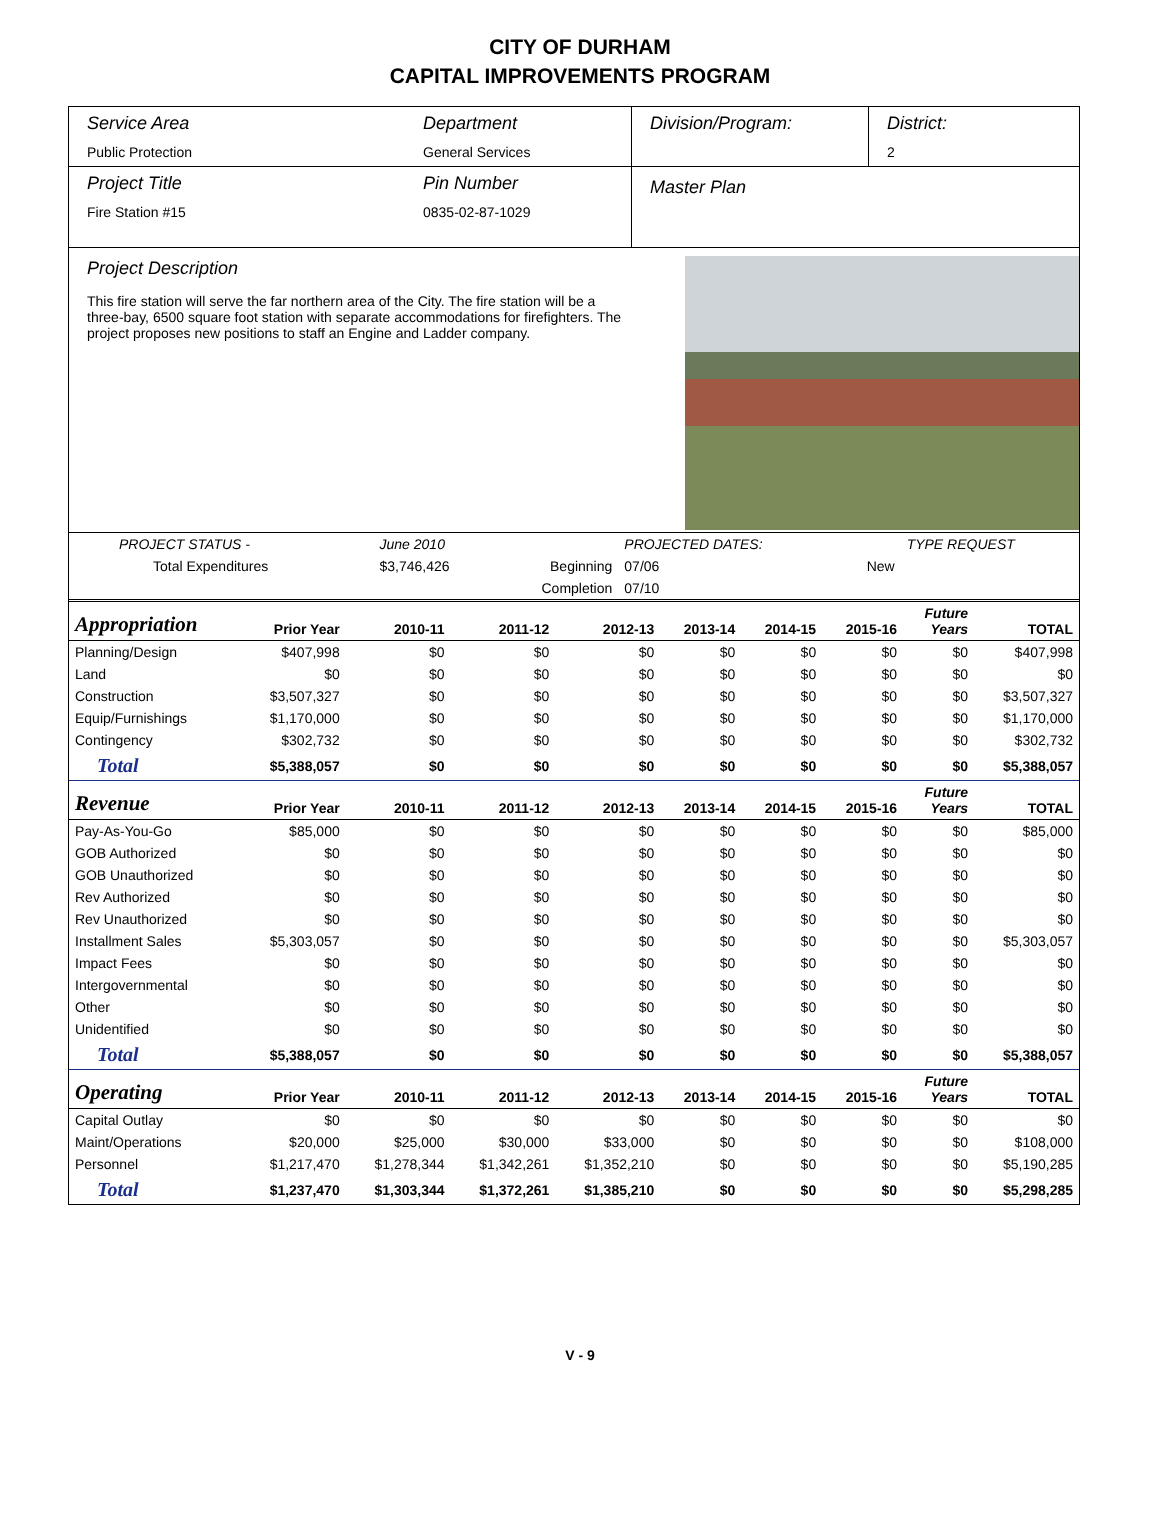CITY OF DURHAM
CAPITAL IMPROVEMENTS PROGRAM
Service Area
Public Protection
Department
General Services
Division/Program: District:
2
Project Title
Fire Station #15
Pin Number
0835-02-87-1029
Master Plan
Project Description
This fire station will serve the far northern area of the City. The fire station will be a three-bay, 6500 square foot station with separate accommodations for firefighters. The project proposes new positions to staff an Engine and Ladder company.
| PROJECT STATUS - | June 2010 | | PROJECTED DATES: | | TYPE REQUEST |
| Total Expenditures | $3,746,426 | Beginning | 07/06 | New | |
| | | Completion | 07/10 | | |
| Appropriation | Prior Year | 2010-11 | 2011-12 | 2012-13 | 2013-14 | 2014-15 | 2015-16 | Future Years | TOTAL |
| --- | --- | --- | --- | --- | --- | --- | --- | --- | --- |
| Planning/Design | $407,998 | $0 | $0 | $0 | $0 | $0 | $0 | $0 | $407,998 |
| Land | $0 | $0 | $0 | $0 | $0 | $0 | $0 | $0 | $0 |
| Construction | $3,507,327 | $0 | $0 | $0 | $0 | $0 | $0 | $0 | $3,507,327 |
| Equip/Furnishings | $1,170,000 | $0 | $0 | $0 | $0 | $0 | $0 | $0 | $1,170,000 |
| Contingency | $302,732 | $0 | $0 | $0 | $0 | $0 | $0 | $0 | $302,732 |
| Total | $5,388,057 | $0 | $0 | $0 | $0 | $0 | $0 | $0 | $5,388,057 |
| Revenue | Prior Year | 2010-11 | 2011-12 | 2012-13 | 2013-14 | 2014-15 | 2015-16 | Future Years | TOTAL |
| Pay-As-You-Go | $85,000 | $0 | $0 | $0 | $0 | $0 | $0 | $0 | $85,000 |
| GOB Authorized | $0 | $0 | $0 | $0 | $0 | $0 | $0 | $0 | $0 |
| GOB Unauthorized | $0 | $0 | $0 | $0 | $0 | $0 | $0 | $0 | $0 |
| Rev Authorized | $0 | $0 | $0 | $0 | $0 | $0 | $0 | $0 | $0 |
| Rev Unauthorized | $0 | $0 | $0 | $0 | $0 | $0 | $0 | $0 | $0 |
| Installment Sales | $5,303,057 | $0 | $0 | $0 | $0 | $0 | $0 | $0 | $5,303,057 |
| Impact Fees | $0 | $0 | $0 | $0 | $0 | $0 | $0 | $0 | $0 |
| Intergovernmental | $0 | $0 | $0 | $0 | $0 | $0 | $0 | $0 | $0 |
| Other | $0 | $0 | $0 | $0 | $0 | $0 | $0 | $0 | $0 |
| Unidentified | $0 | $0 | $0 | $0 | $0 | $0 | $0 | $0 | $0 |
| Total | $5,388,057 | $0 | $0 | $0 | $0 | $0 | $0 | $0 | $5,388,057 |
| Operating | Prior Year | 2010-11 | 2011-12 | 2012-13 | 2013-14 | 2014-15 | 2015-16 | Future Years | TOTAL |
| Capital Outlay | $0 | $0 | $0 | $0 | $0 | $0 | $0 | $0 | $0 |
| Maint/Operations | $20,000 | $25,000 | $30,000 | $33,000 | $0 | $0 | $0 | $0 | $108,000 |
| Personnel | $1,217,470 | $1,278,344 | $1,342,261 | $1,352,210 | $0 | $0 | $0 | $0 | $5,190,285 |
| Total | $1,237,470 | $1,303,344 | $1,372,261 | $1,385,210 | $0 | $0 | $0 | $0 | $5,298,285 |
V - 9